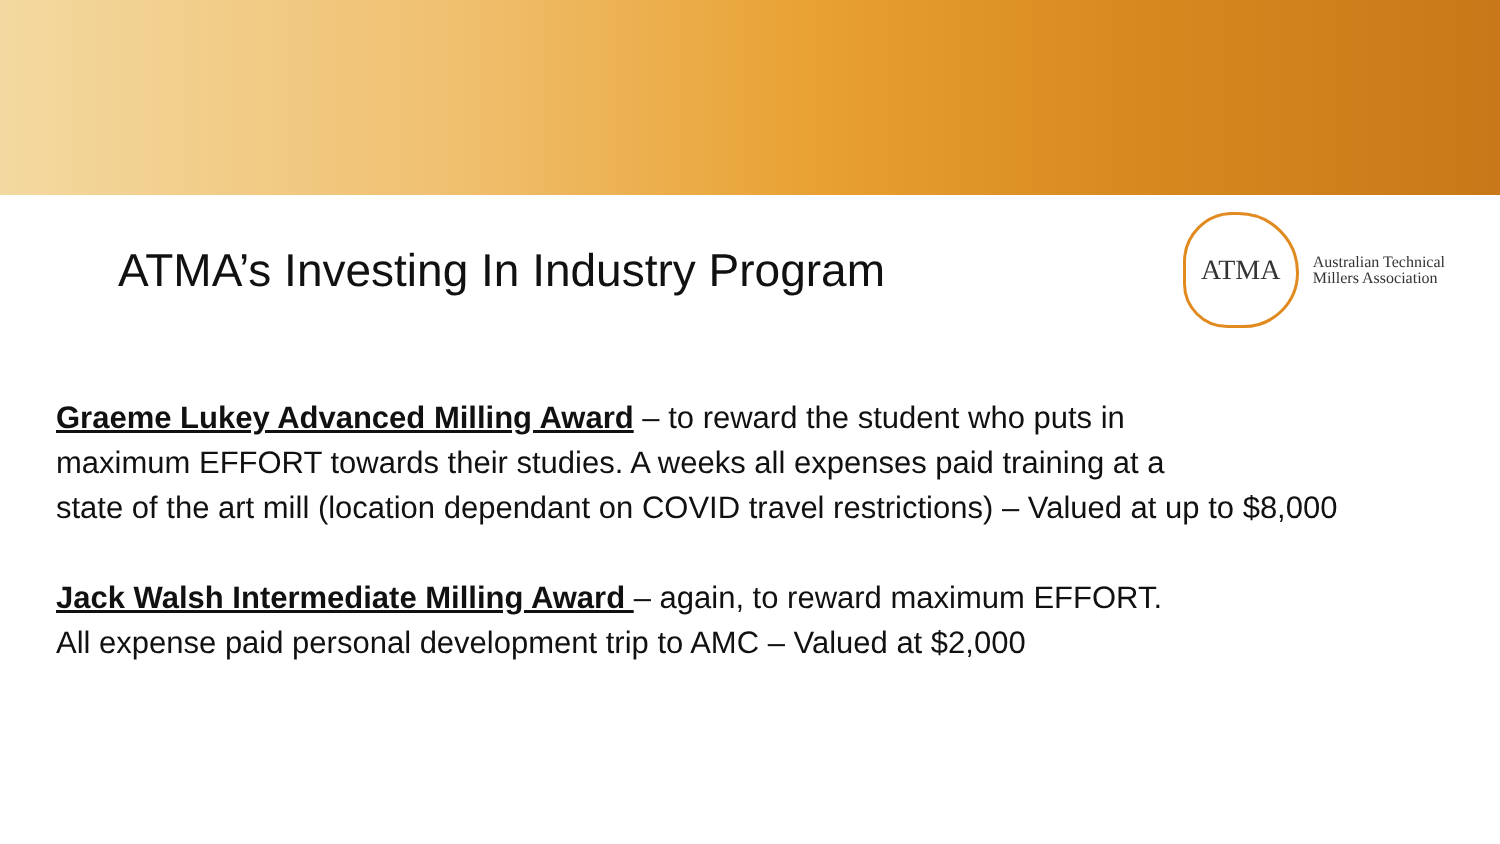ATMA’s Investing In Industry Program
ATMA
Australian Technical
Millers Association
Graeme Lukey Advanced Milling Award – to reward the student who puts in
maximum EFFORT towards their studies. A weeks all expenses paid training at a
state of the art mill (location dependant on COVID travel restrictions) – Valued at up to $8,000
Jack Walsh Intermediate Milling Award – again, to reward maximum EFFORT.
All expense paid personal development trip to AMC – Valued at $2,000